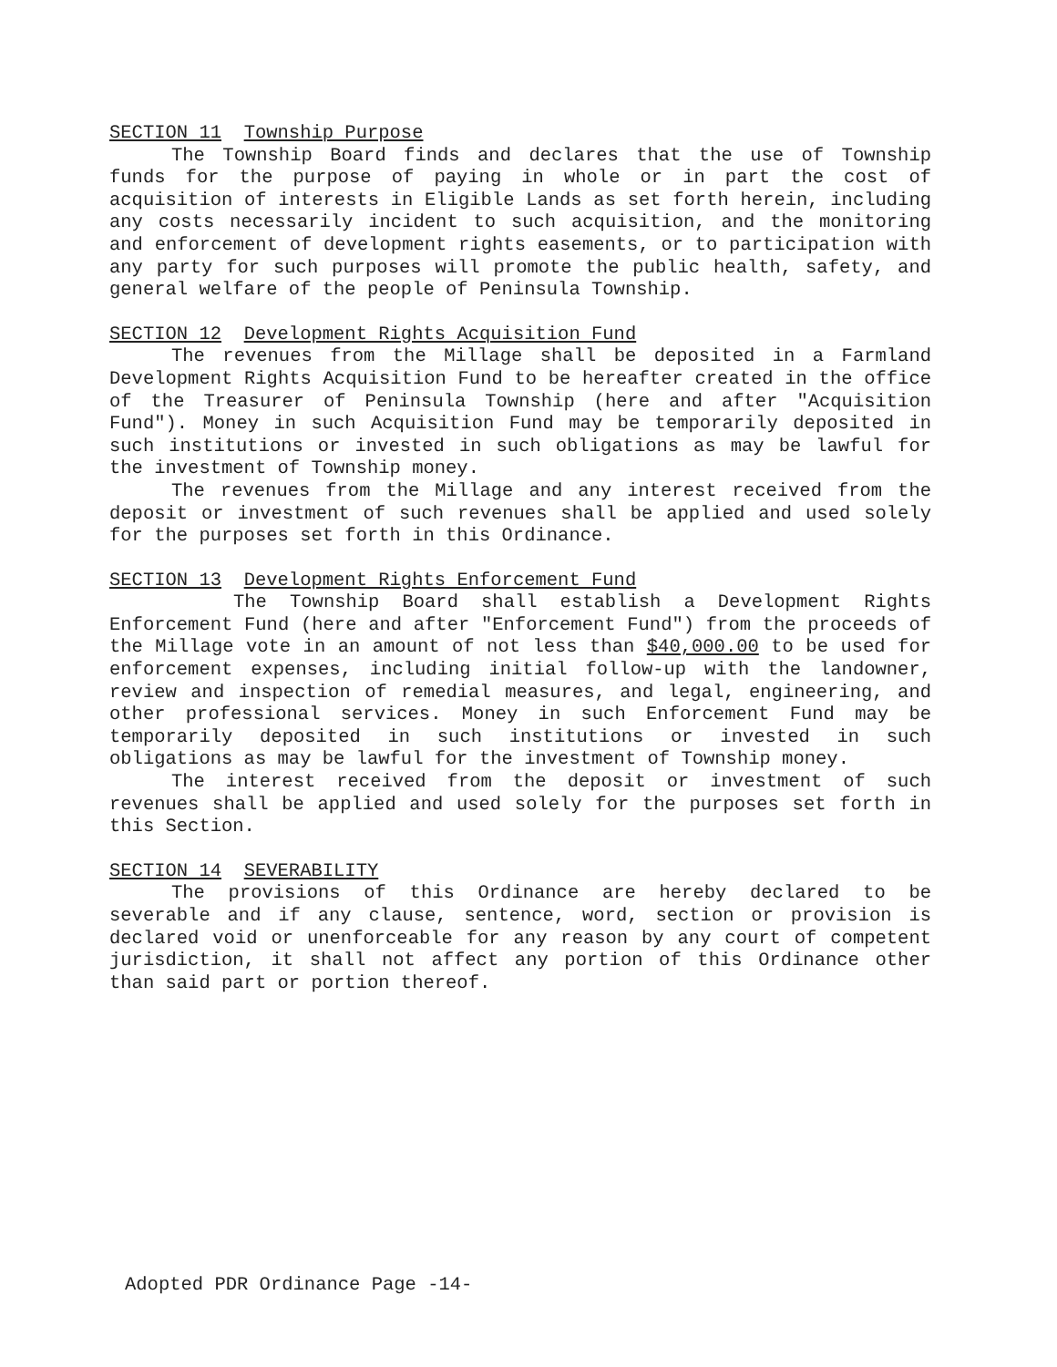SECTION 11 Township Purpose
The Township Board finds and declares that the use of Township funds for the purpose of paying in whole or in part the cost of acquisition of interests in Eligible Lands as set forth herein, including any costs necessarily incident to such acquisition, and the monitoring and enforcement of development rights easements, or to participation with any party for such purposes will promote the public health, safety, and general welfare of the people of Peninsula Township.
SECTION 12 Development Rights Acquisition Fund
The revenues from the Millage shall be deposited in a Farmland Development Rights Acquisition Fund to be hereafter created in the office of the Treasurer of Peninsula Township (here and after "Acquisition Fund"). Money in such Acquisition Fund may be temporarily deposited in such institutions or invested in such obligations as may be lawful for the investment of Township money.
The revenues from the Millage and any interest received from the deposit or investment of such revenues shall be applied and used solely for the purposes set forth in this Ordinance.
SECTION 13 Development Rights Enforcement Fund
The Township Board shall establish a Development Rights Enforcement Fund (here and after "Enforcement Fund") from the proceeds of the Millage vote in an amount of not less than $40,000.00 to be used for enforcement expenses, including initial follow-up with the landowner, review and inspection of remedial measures, and legal, engineering, and other professional services. Money in such Enforcement Fund may be temporarily deposited in such institutions or invested in such obligations as may be lawful for the investment of Township money.
The interest received from the deposit or investment of such revenues shall be applied and used solely for the purposes set forth in this Section.
SECTION 14 SEVERABILITY
The provisions of this Ordinance are hereby declared to be severable and if any clause, sentence, word, section or provision is declared void or unenforceable for any reason by any court of competent jurisdiction, it shall not affect any portion of this Ordinance other than said part or portion thereof.
Adopted PDR Ordinance Page -14-